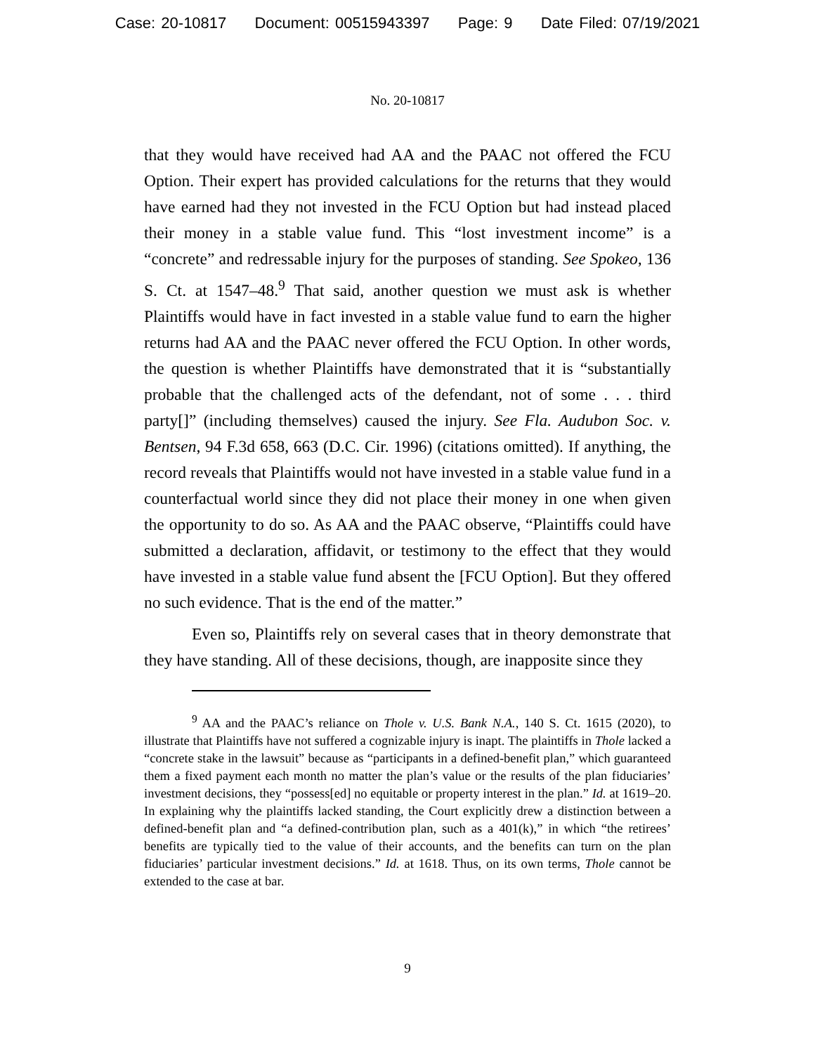Case: 20-10817 Document: 00515943397 Page: 9 Date Filed: 07/19/2021
No. 20-10817
that they would have received had AA and the PAAC not offered the FCU Option. Their expert has provided calculations for the returns that they would have earned had they not invested in the FCU Option but had instead placed their money in a stable value fund. This “lost investment income” is a “concrete” and redressable injury for the purposes of standing. See Spokeo, 136 S. Ct. at 1547–48.<sup>9</sup> That said, another question we must ask is whether Plaintiffs would have in fact invested in a stable value fund to earn the higher returns had AA and the PAAC never offered the FCU Option. In other words, the question is whether Plaintiffs have demonstrated that it is “substantially probable that the challenged acts of the defendant, not of some . . . third party[]” (including themselves) caused the injury. See Fla. Audubon Soc. v. Bentsen, 94 F.3d 658, 663 (D.C. Cir. 1996) (citations omitted). If anything, the record reveals that Plaintiffs would not have invested in a stable value fund in a counterfactual world since they did not place their money in one when given the opportunity to do so. As AA and the PAAC observe, “Plaintiffs could have submitted a declaration, affidavit, or testimony to the effect that they would have invested in a stable value fund absent the [FCU Option]. But they offered no such evidence. That is the end of the matter.”
Even so, Plaintiffs rely on several cases that in theory demonstrate that they have standing. All of these decisions, though, are inapposite since they
<sup>9</sup> AA and the PAAC’s reliance on Thole v. U.S. Bank N.A., 140 S. Ct. 1615 (2020), to illustrate that Plaintiffs have not suffered a cognizable injury is inapt. The plaintiffs in Thole lacked a “concrete stake in the lawsuit” because as “participants in a defined-benefit plan,” which guaranteed them a fixed payment each month no matter the plan’s value or the results of the plan fiduciaries’ investment decisions, they “possess[ed] no equitable or property interest in the plan.” Id. at 1619–20. In explaining why the plaintiffs lacked standing, the Court explicitly drew a distinction between a defined-benefit plan and “a defined-contribution plan, such as a 401(k),” in which “the retirees’ benefits are typically tied to the value of their accounts, and the benefits can turn on the plan fiduciaries’ particular investment decisions.” Id. at 1618. Thus, on its own terms, Thole cannot be extended to the case at bar.
9